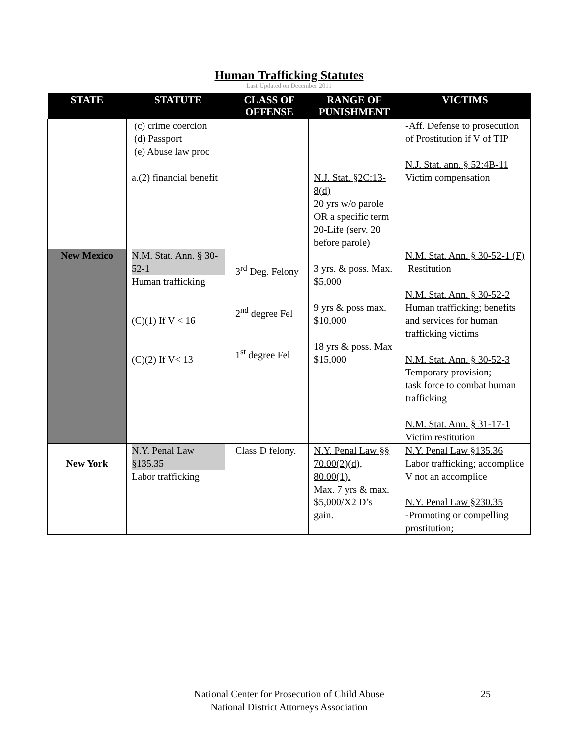Human Trafficking Statutes
Last Updated on December 2011
| STATE | STATUTE | CLASS OF OFFENSE | RANGE OF PUNISHMENT | VICTIMS |
| --- | --- | --- | --- | --- |
| | (c) crime coercion (d) Passport (e) Abuse law proc a.(2) financial benefit | | N.J. Stat. §2C:13-8(d) 20 yrs w/o parole OR a specific term 20-Life (serv. 20 before parole) | -Aff. Defense to prosecution of Prostitution if V of TIP N.J. Stat. ann. § 52:4B-11 Victim compensation |
| New Mexico | N.M. Stat. Ann. § 30-52-1 Human trafficking (C)(1) If V < 16 (C)(2) If V< 13 | 3<sup>rd</sup> Deg. Felony 2<sup>nd</sup> degree Fel 1<sup>st</sup> degree Fel | 3 yrs. & poss. Max. $5,000 9 yrs & poss max. $10,000 18 yrs & poss. Max $15,000 | N.M. Stat. Ann. § 30-52-1 (F) Restitution N.M. Stat. Ann. § 30-52-2 Human trafficking; benefits and services for human trafficking victims N.M. Stat. Ann. § 30-52-3 Temporary provision; task force to combat human trafficking N.M. Stat. Ann. § 31-17-1 Victim restitution |
| New York | N.Y. Penal Law §135.35 Labor trafficking | Class D felony. | N.Y. Penal Law §§ 70.00(2)(d), 80.00(1). Max. 7 yrs & max. $5,000/X2 D’s gain. | N.Y. Penal Law §135.36 Labor trafficking; accomplice V not an accomplice N.Y. Penal Law §230.35 -Promoting or compelling prostitution; |
25
National Center for Prosecution of Child Abuse
National District Attorneys Association